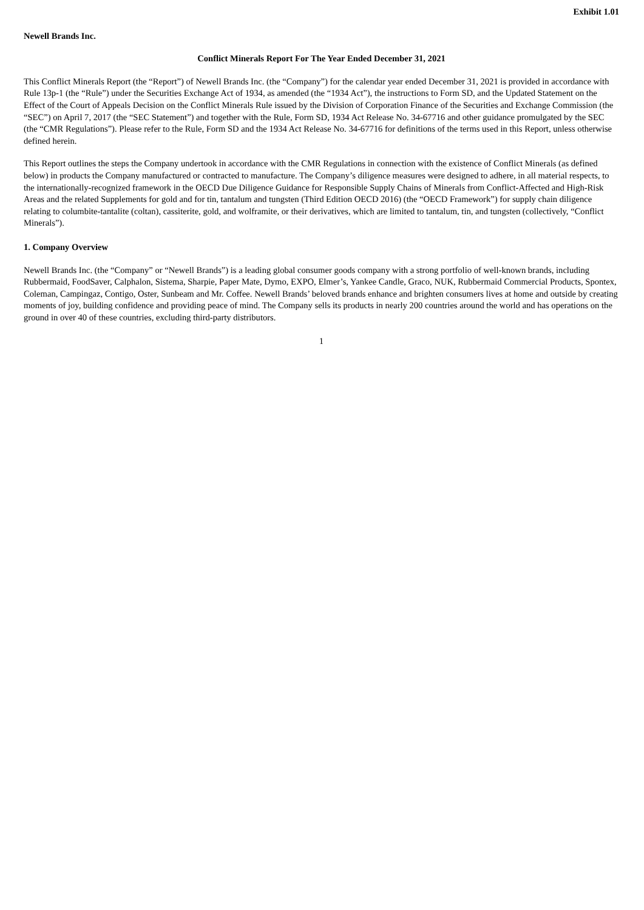Exhibit 1.01
Newell Brands Inc.
Conflict Minerals Report For The Year Ended December 31, 2021
This Conflict Minerals Report (the “Report”) of Newell Brands Inc. (the “Company”) for the calendar year ended December 31, 2021 is provided in accordance with Rule 13p-1 (the “Rule”) under the Securities Exchange Act of 1934, as amended (the “1934 Act”), the instructions to Form SD, and the Updated Statement on the Effect of the Court of Appeals Decision on the Conflict Minerals Rule issued by the Division of Corporation Finance of the Securities and Exchange Commission (the “SEC”) on April 7, 2017 (the “SEC Statement”) and together with the Rule, Form SD, 1934 Act Release No. 34-67716 and other guidance promulgated by the SEC (the “CMR Regulations”). Please refer to the Rule, Form SD and the 1934 Act Release No. 34-67716 for definitions of the terms used in this Report, unless otherwise defined herein.
This Report outlines the steps the Company undertook in accordance with the CMR Regulations in connection with the existence of Conflict Minerals (as defined below) in products the Company manufactured or contracted to manufacture. The Company’s diligence measures were designed to adhere, in all material respects, to the internationally-recognized framework in the OECD Due Diligence Guidance for Responsible Supply Chains of Minerals from Conflict-Affected and High-Risk Areas and the related Supplements for gold and for tin, tantalum and tungsten (Third Edition OECD 2016) (the “OECD Framework”) for supply chain diligence relating to columbite-tantalite (coltan), cassiterite, gold, and wolframite, or their derivatives, which are limited to tantalum, tin, and tungsten (collectively, “Conflict Minerals”).
1. Company Overview
Newell Brands Inc. (the “Company” or “Newell Brands”) is a leading global consumer goods company with a strong portfolio of well-known brands, including Rubbermaid, FoodSaver, Calphalon, Sistema, Sharpie, Paper Mate, Dymo, EXPO, Elmer’s, Yankee Candle, Graco, NUK, Rubbermaid Commercial Products, Spontex, Coleman, Campingaz, Contigo, Oster, Sunbeam and Mr. Coffee. Newell Brands’ beloved brands enhance and brighten consumers lives at home and outside by creating moments of joy, building confidence and providing peace of mind. The Company sells its products in nearly 200 countries around the world and has operations on the ground in over 40 of these countries, excluding third-party distributors.
1